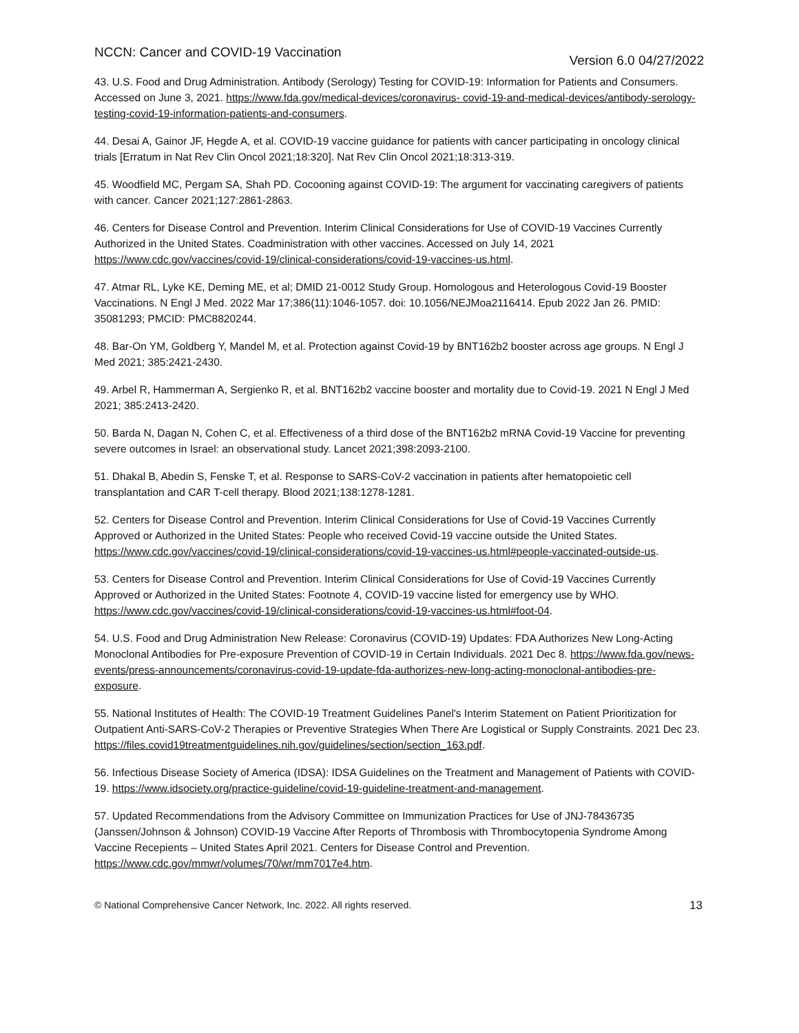NCCN: Cancer and COVID-19 Vaccination Version 6.0 04/27/2022
43. U.S. Food and Drug Administration. Antibody (Serology) Testing for COVID-19: Information for Patients and Consumers. Accessed on June 3, 2021. https://www.fda.gov/medical-devices/coronavirus- covid-19-and-medical-devices/antibody-serology-testing-covid-19-information-patients-and-consumers.
44. Desai A, Gainor JF, Hegde A, et al. COVID-19 vaccine guidance for patients with cancer participating in oncology clinical trials [Erratum in Nat Rev Clin Oncol 2021;18:320]. Nat Rev Clin Oncol 2021;18:313-319.
45. Woodfield MC, Pergam SA, Shah PD. Cocooning against COVID-19: The argument for vaccinating caregivers of patients with cancer. Cancer 2021;127:2861-2863.
46. Centers for Disease Control and Prevention. Interim Clinical Considerations for Use of COVID-19 Vaccines Currently Authorized in the United States. Coadministration with other vaccines. Accessed on July 14, 2021 https://www.cdc.gov/vaccines/covid-19/clinical-considerations/covid-19-vaccines-us.html.
47. Atmar RL, Lyke KE, Deming ME, et al; DMID 21-0012 Study Group. Homologous and Heterologous Covid-19 Booster Vaccinations. N Engl J Med. 2022 Mar 17;386(11):1046-1057. doi: 10.1056/NEJMoa2116414. Epub 2022 Jan 26. PMID: 35081293; PMCID: PMC8820244.
48. Bar-On YM, Goldberg Y, Mandel M, et al. Protection against Covid-19 by BNT162b2 booster across age groups. N Engl J Med 2021; 385:2421-2430.
49. Arbel R, Hammerman A, Sergienko R, et al. BNT162b2 vaccine booster and mortality due to Covid-19. 2021 N Engl J Med 2021; 385:2413-2420.
50. Barda N, Dagan N, Cohen C, et al. Effectiveness of a third dose of the BNT162b2 mRNA Covid-19 Vaccine for preventing severe outcomes in Israel: an observational study. Lancet 2021;398:2093-2100.
51. Dhakal B, Abedin S, Fenske T, et al. Response to SARS-CoV-2 vaccination in patients after hematopoietic cell transplantation and CAR T-cell therapy. Blood 2021;138:1278-1281.
52. Centers for Disease Control and Prevention. Interim Clinical Considerations for Use of Covid-19 Vaccines Currently Approved or Authorized in the United States: People who received Covid-19 vaccine outside the United States. https://www.cdc.gov/vaccines/covid-19/clinical-considerations/covid-19-vaccines-us.html#people-vaccinated-outside-us.
53. Centers for Disease Control and Prevention. Interim Clinical Considerations for Use of Covid-19 Vaccines Currently Approved or Authorized in the United States: Footnote 4, COVID-19 vaccine listed for emergency use by WHO. https://www.cdc.gov/vaccines/covid-19/clinical-considerations/covid-19-vaccines-us.html#foot-04.
54. U.S. Food and Drug Administration New Release: Coronavirus (COVID-19) Updates: FDA Authorizes New Long-Acting Monoclonal Antibodies for Pre-exposure Prevention of COVID-19 in Certain Individuals. 2021 Dec 8. https://www.fda.gov/news-events/press-announcements/coronavirus-covid-19-update-fda-authorizes-new-long-acting-monoclonal-antibodies-pre-exposure.
55. National Institutes of Health: The COVID-19 Treatment Guidelines Panel's Interim Statement on Patient Prioritization for Outpatient Anti-SARS-CoV-2 Therapies or Preventive Strategies When There Are Logistical or Supply Constraints. 2021 Dec 23.
https://files.covid19treatmentguidelines.nih.gov/guidelines/section/section_163.pdf.
56. Infectious Disease Society of America (IDSA): IDSA Guidelines on the Treatment and Management of Patients with COVID-19. https://www.idsociety.org/practice-guideline/covid-19-guideline-treatment-and-management.
57. Updated Recommendations from the Advisory Committee on Immunization Practices for Use of JNJ-78436735 (Janssen/Johnson & Johnson) COVID-19 Vaccine After Reports of Thrombosis with Thrombocytopenia Syndrome Among Vaccine Recepients – United States April 2021. Centers for Disease Control and Prevention. https://www.cdc.gov/mmwr/volumes/70/wr/mm7017e4.htm.
© National Comprehensive Cancer Network, Inc. 2022. All rights reserved. 13